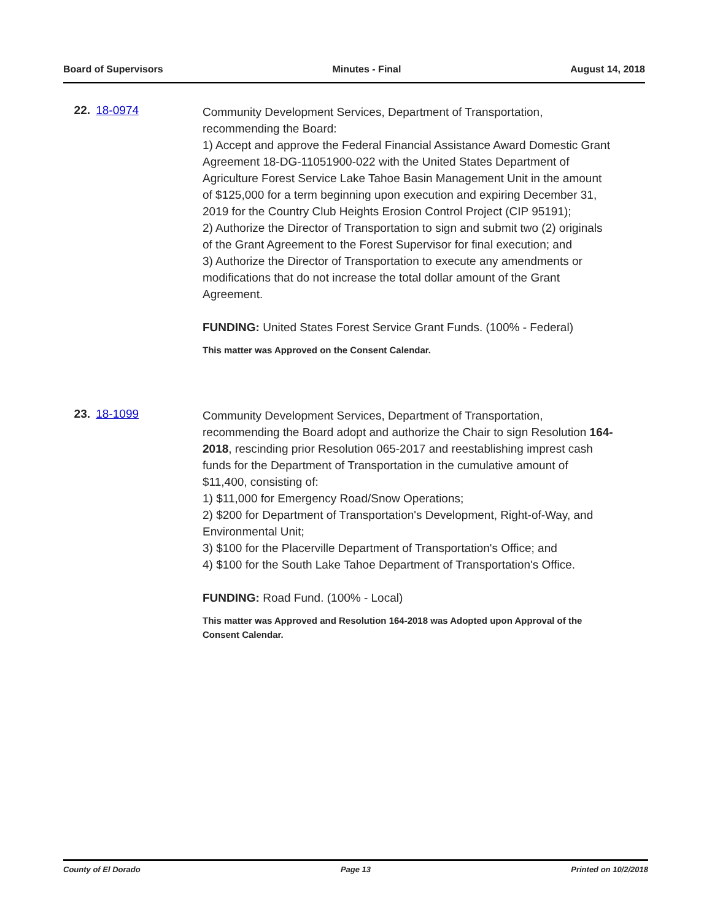Board of Supervisors Minutes - Final August 14, 2018
22. 18-0974
Community Development Services, Department of Transportation, recommending the Board:
1) Accept and approve the Federal Financial Assistance Award Domestic Grant Agreement 18-DG-11051900-022 with the United States Department of Agriculture Forest Service Lake Tahoe Basin Management Unit in the amount of $125,000 for a term beginning upon execution and expiring December 31, 2019 for the Country Club Heights Erosion Control Project (CIP 95191);
2) Authorize the Director of Transportation to sign and submit two (2) originals of the Grant Agreement to the Forest Supervisor for final execution; and
3) Authorize the Director of Transportation to execute any amendments or modifications that do not increase the total dollar amount of the Grant Agreement.
FUNDING: United States Forest Service Grant Funds. (100% - Federal)
This matter was Approved on the Consent Calendar.
23. 18-1099
Community Development Services, Department of Transportation, recommending the Board adopt and authorize the Chair to sign Resolution 164-2018, rescinding prior Resolution 065-2017 and reestablishing imprest cash funds for the Department of Transportation in the cumulative amount of $11,400, consisting of:
1) $11,000 for Emergency Road/Snow Operations;
2) $200 for Department of Transportation's Development, Right-of-Way, and Environmental Unit;
3) $100 for the Placerville Department of Transportation's Office; and
4) $100 for the South Lake Tahoe Department of Transportation's Office.
FUNDING: Road Fund. (100% - Local)
This matter was Approved and Resolution 164-2018 was Adopted upon Approval of the Consent Calendar.
County of El Dorado Page 13 Printed on 10/2/2018